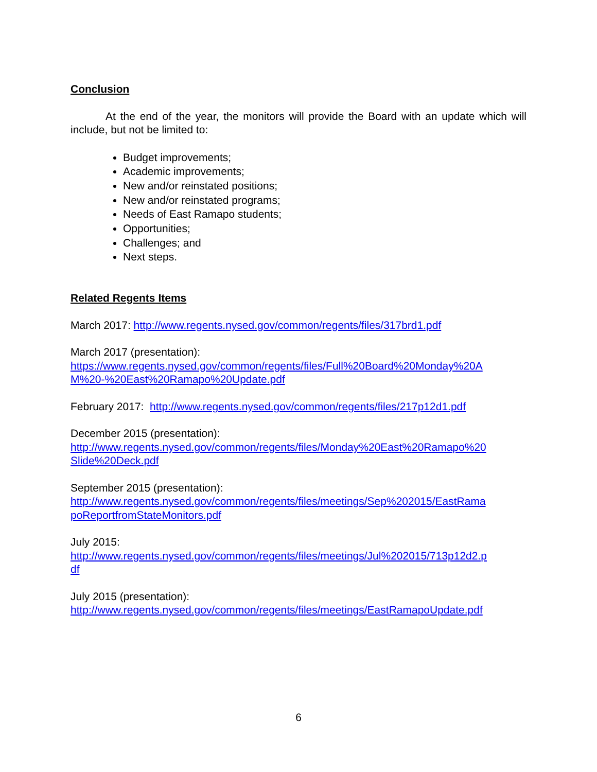Conclusion
At the end of the year, the monitors will provide the Board with an update which will include, but not be limited to:
Budget improvements;
Academic improvements;
New and/or reinstated positions;
New and/or reinstated programs;
Needs of East Ramapo students;
Opportunities;
Challenges; and
Next steps.
Related Regents Items
March 2017: http://www.regents.nysed.gov/common/regents/files/317brd1.pdf
March 2017 (presentation):
https://www.regents.nysed.gov/common/regents/files/Full%20Board%20Monday%20A
M%20-%20East%20Ramapo%20Update.pdf
February 2017: http://www.regents.nysed.gov/common/regents/files/217p12d1.pdf
December 2015 (presentation):
http://www.regents.nysed.gov/common/regents/files/Monday%20East%20Ramapo%20
Slide%20Deck.pdf
September 2015 (presentation):
http://www.regents.nysed.gov/common/regents/files/meetings/Sep%202015/EastRama
poReportfromStateMonitors.pdf
July 2015:
http://www.regents.nysed.gov/common/regents/files/meetings/Jul%202015/713p12d2.p
df
July 2015 (presentation):
http://www.regents.nysed.gov/common/regents/files/meetings/EastRamapoUpdate.pdf
6